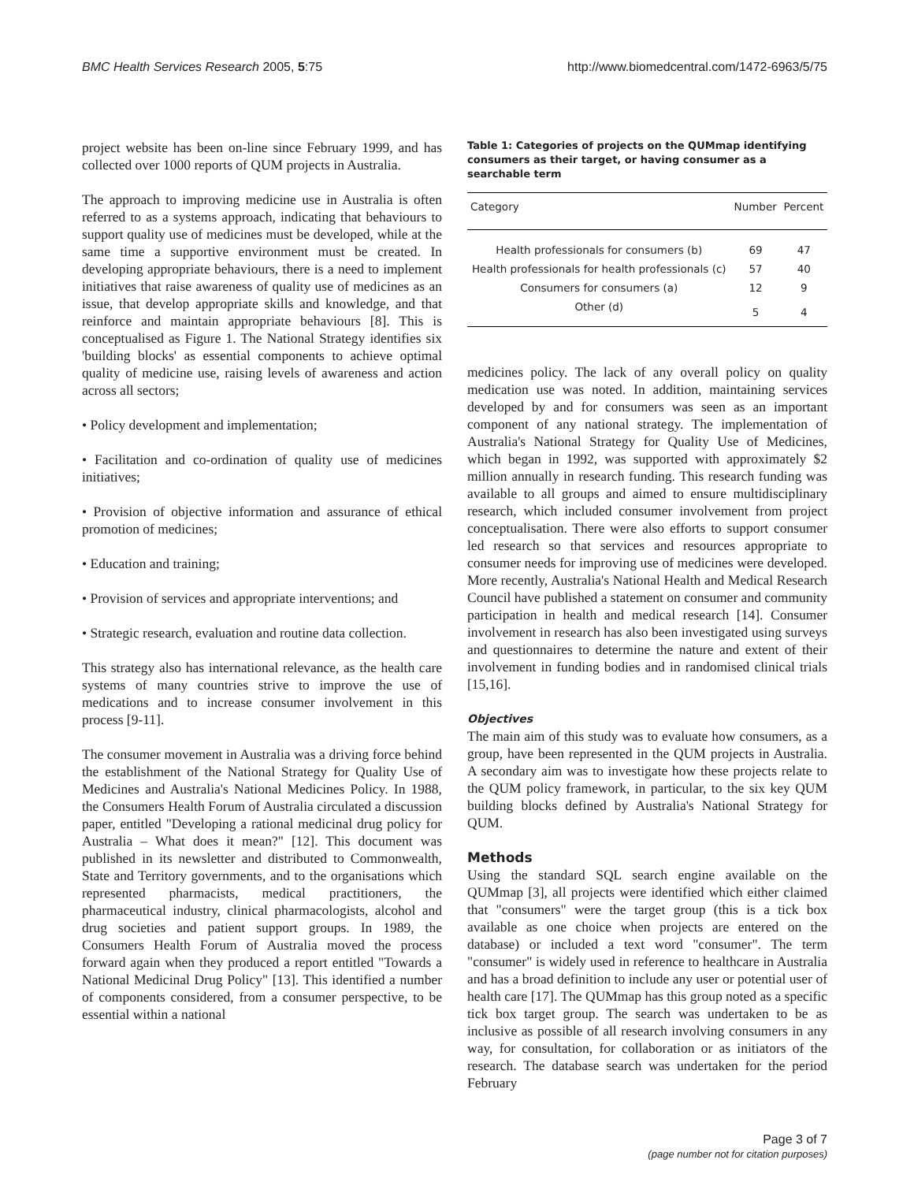BMC Health Services Research 2005, 5:75 http://www.biomedcentral.com/1472-6963/5/75
project website has been on-line since February 1999, and has collected over 1000 reports of QUM projects in Australia.
The approach to improving medicine use in Australia is often referred to as a systems approach, indicating that behaviours to support quality use of medicines must be developed, while at the same time a supportive environment must be created. In developing appropriate behaviours, there is a need to implement initiatives that raise awareness of quality use of medicines as an issue, that develop appropriate skills and knowledge, and that reinforce and maintain appropriate behaviours [8]. This is conceptualised as Figure 1. The National Strategy identifies six 'building blocks' as essential components to achieve optimal quality of medicine use, raising levels of awareness and action across all sectors;
• Policy development and implementation;
• Facilitation and co-ordination of quality use of medicines initiatives;
• Provision of objective information and assurance of ethical promotion of medicines;
• Education and training;
• Provision of services and appropriate interventions; and
• Strategic research, evaluation and routine data collection.
This strategy also has international relevance, as the health care systems of many countries strive to improve the use of medications and to increase consumer involvement in this process [9-11].
The consumer movement in Australia was a driving force behind the establishment of the National Strategy for Quality Use of Medicines and Australia's National Medicines Policy. In 1988, the Consumers Health Forum of Australia circulated a discussion paper, entitled "Developing a rational medicinal drug policy for Australia – What does it mean?" [12]. This document was published in its newsletter and distributed to Commonwealth, State and Territory governments, and to the organisations which represented pharmacists, medical practitioners, the pharmaceutical industry, clinical pharmacologists, alcohol and drug societies and patient support groups. In 1989, the Consumers Health Forum of Australia moved the process forward again when they produced a report entitled "Towards a National Medicinal Drug Policy" [13]. This identified a number of components considered, from a consumer perspective, to be essential within a national
Table 1: Categories of projects on the QUMmap identifying consumers as their target, or having consumer as a searchable term
| Category | Number | Percent |
| --- | --- | --- |
| Health professionals for consumers (b) | 69 | 47 |
| Health professionals for health professionals (c) | 57 | 40 |
| Consumers for consumers (a) | 12 | 9 |
| Other (d) | 5 | 4 |
medicines policy. The lack of any overall policy on quality medication use was noted. In addition, maintaining services developed by and for consumers was seen as an important component of any national strategy. The implementation of Australia's National Strategy for Quality Use of Medicines, which began in 1992, was supported with approximately $2 million annually in research funding. This research funding was available to all groups and aimed to ensure multidisciplinary research, which included consumer involvement from project conceptualisation. There were also efforts to support consumer led research so that services and resources appropriate to consumer needs for improving use of medicines were developed. More recently, Australia's National Health and Medical Research Council have published a statement on consumer and community participation in health and medical research [14]. Consumer involvement in research has also been investigated using surveys and questionnaires to determine the nature and extent of their involvement in funding bodies and in randomised clinical trials [15,16].
Objectives
The main aim of this study was to evaluate how consumers, as a group, have been represented in the QUM projects in Australia. A secondary aim was to investigate how these projects relate to the QUM policy framework, in particular, to the six key QUM building blocks defined by Australia's National Strategy for QUM.
Methods
Using the standard SQL search engine available on the QUMmap [3], all projects were identified which either claimed that "consumers" were the target group (this is a tick box available as one choice when projects are entered on the database) or included a text word "consumer". The term "consumer" is widely used in reference to healthcare in Australia and has a broad definition to include any user or potential user of health care [17]. The QUMmap has this group noted as a specific tick box target group. The search was undertaken to be as inclusive as possible of all research involving consumers in any way, for consultation, for collaboration or as initiators of the research. The database search was undertaken for the period February
Page 3 of 7
(page number not for citation purposes)